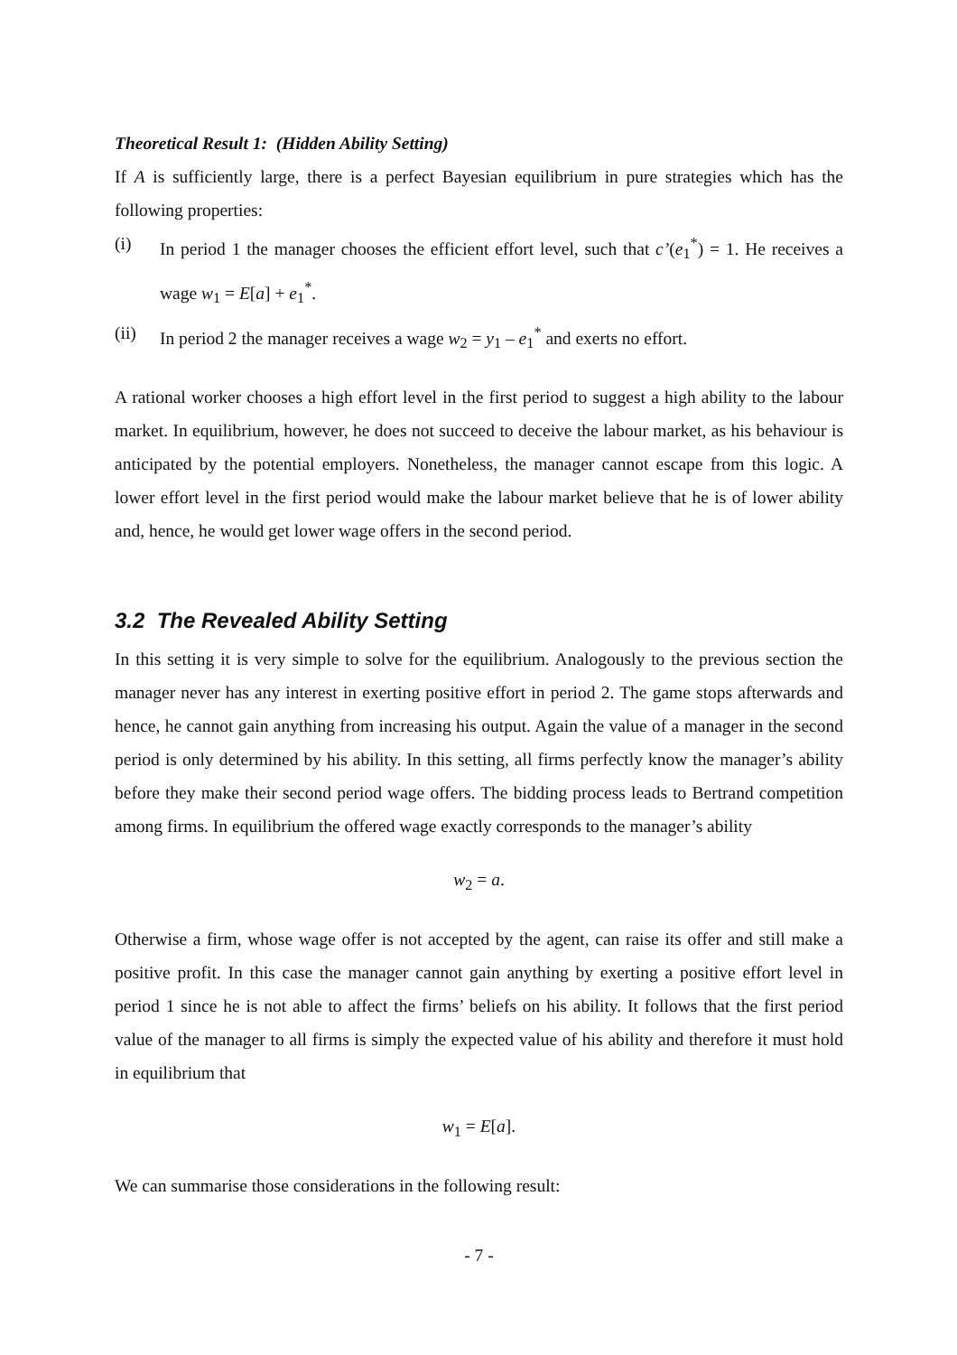Theoretical Result 1: (Hidden Ability Setting)
If A is sufficiently large, there is a perfect Bayesian equilibrium in pure strategies which has the following properties:
(i) In period 1 the manager chooses the efficient effort level, such that c’(e<sub>1</sub><sup>*</sup>) = 1. He receives a wage w<sub>1</sub> = E[a] + e<sub>1</sub><sup>*</sup>.
(ii) In period 2 the manager receives a wage w<sub>2</sub> = y<sub>1</sub> – e<sub>1</sub><sup>*</sup> and exerts no effort.
A rational worker chooses a high effort level in the first period to suggest a high ability to the labour market. In equilibrium, however, he does not succeed to deceive the labour market, as his behaviour is anticipated by the potential employers. Nonetheless, the manager cannot escape from this logic. A lower effort level in the first period would make the labour market believe that he is of lower ability and, hence, he would get lower wage offers in the second period.
3.2 The Revealed Ability Setting
In this setting it is very simple to solve for the equilibrium. Analogously to the previous section the manager never has any interest in exerting positive effort in period 2. The game stops afterwards and hence, he cannot gain anything from increasing his output. Again the value of a manager in the second period is only determined by his ability. In this setting, all firms perfectly know the manager’s ability before they make their second period wage offers. The bidding process leads to Bertrand competition among firms. In equilibrium the offered wage exactly corresponds to the manager’s ability
w<sub>2</sub> = a.
Otherwise a firm, whose wage offer is not accepted by the agent, can raise its offer and still make a positive profit. In this case the manager cannot gain anything by exerting a positive effort level in period 1 since he is not able to affect the firms’ beliefs on his ability. It follows that the first period value of the manager to all firms is simply the expected value of his ability and therefore it must hold in equilibrium that
w<sub>1</sub> = E[a].
We can summarise those considerations in the following result:
- 7 -